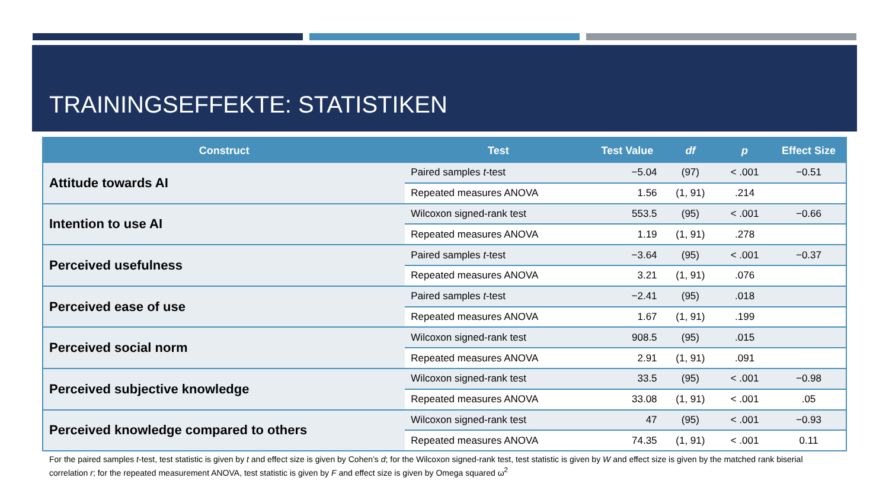TRAININGSEFFEKTE: STATISTIKEN
| Construct | Test | Test Value | df | p | Effect Size |
| --- | --- | --- | --- | --- | --- |
| Attitude towards AI | Paired samples t -test | −5.04 | (97) | < .001 | −0.51 |
| | Repeated measures ANOVA | 1.56 | (1, 91) | .214 | |
| Intention to use AI | Wilcoxon signed-rank test | 553.5 | (95) | < .001 | −0.66 |
| | Repeated measures ANOVA | 1.19 | (1, 91) | .278 | |
| Perceived usefulness | Paired samples t -test | −3.64 | (95) | < .001 | −0.37 |
| | Repeated measures ANOVA | 3.21 | (1, 91) | .076 | |
| Perceived ease of use | Paired samples t -test | −2.41 | (95) | .018 | |
| | Repeated measures ANOVA | 1.67 | (1, 91) | .199 | |
| Perceived social norm | Wilcoxon signed-rank test | 908.5 | (95) | .015 | |
| | Repeated measures ANOVA | 2.91 | (1, 91) | .091 | |
| Perceived subjective knowledge | Wilcoxon signed-rank test | 33.5 | (95) | < .001 | −0.98 |
| | Repeated measures ANOVA | 33.08 | (1, 91) | < .001 | .05 |
| Perceived knowledge compared to others | Wilcoxon signed-rank test | 47 | (95) | < .001 | −0.93 |
| | Repeated measures ANOVA | 74.35 | (1, 91) | < .001 | 0.11 |
For the paired samples t-test, test statistic is given by t and effect size is given by Cohen’s d; for the Wilcoxon signed-rank test, test statistic is given by W and effect size is given by the matched rank biserial correlation r; for the repeated measurement ANOVA, test statistic is given by F and effect size is given by Omega squared ω<sup>2</sup>